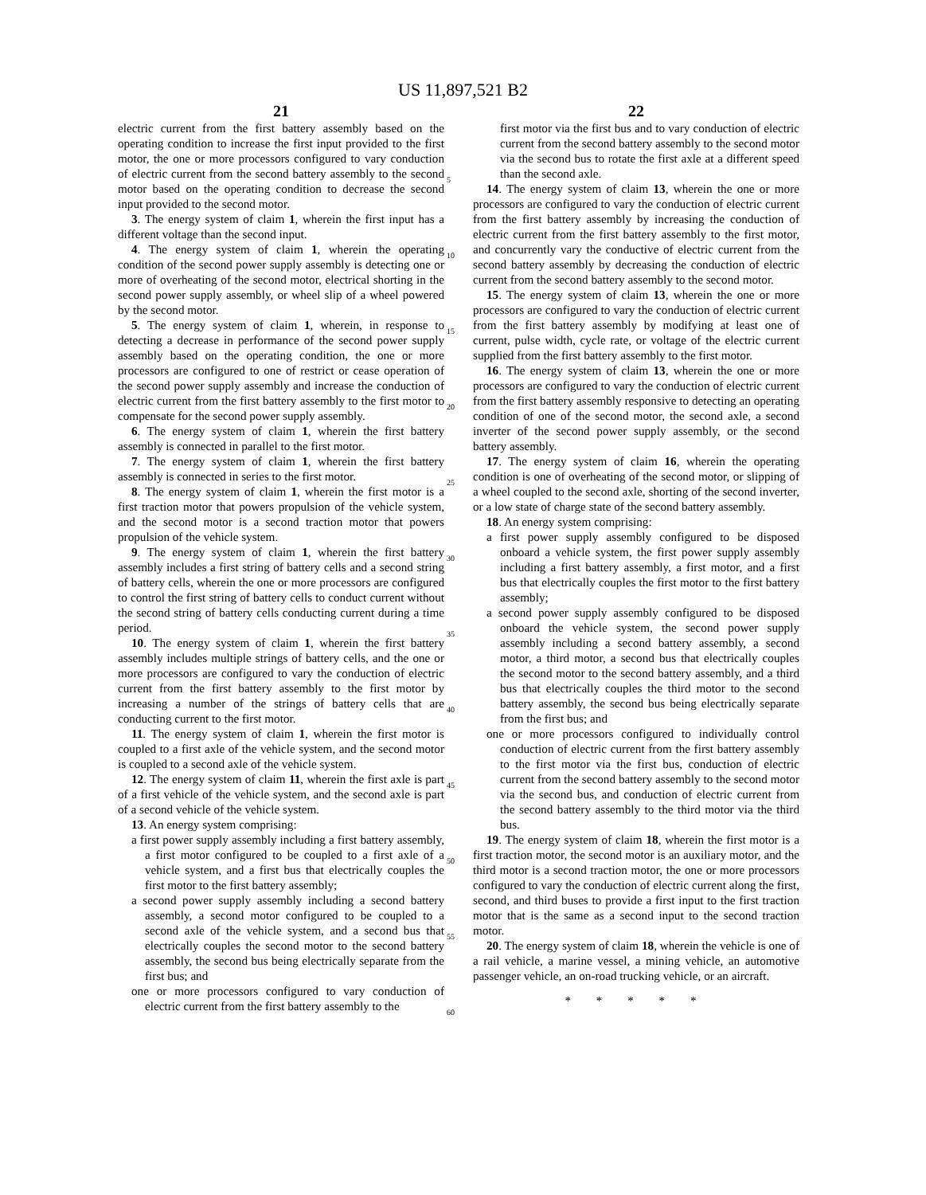US 11,897,521 B2
21
electric current from the first battery assembly based on the operating condition to increase the first input provided to the first motor, the one or more processors configured to vary conduction of electric current from the second battery assembly to the second motor based on the operating condition to decrease the second input provided to the second motor.
3. The energy system of claim 1, wherein the first input has a different voltage than the second input.
4. The energy system of claim 1, wherein the operating condition of the second power supply assembly is detecting one or more of overheating of the second motor, electrical shorting in the second power supply assembly, or wheel slip of a wheel powered by the second motor.
5. The energy system of claim 1, wherein, in response to detecting a decrease in performance of the second power supply assembly based on the operating condition, the one or more processors are configured to one of restrict or cease operation of the second power supply assembly and increase the conduction of electric current from the first battery assembly to the first motor to compensate for the second power supply assembly.
6. The energy system of claim 1, wherein the first battery assembly is connected in parallel to the first motor.
7. The energy system of claim 1, wherein the first battery assembly is connected in series to the first motor.
8. The energy system of claim 1, wherein the first motor is a first traction motor that powers propulsion of the vehicle system, and the second motor is a second traction motor that powers propulsion of the vehicle system.
9. The energy system of claim 1, wherein the first battery assembly includes a first string of battery cells and a second string of battery cells, wherein the one or more processors are configured to control the first string of battery cells to conduct current without the second string of battery cells conducting current during a time period.
10. The energy system of claim 1, wherein the first battery assembly includes multiple strings of battery cells, and the one or more processors are configured to vary the conduction of electric current from the first battery assembly to the first motor by increasing a number of the strings of battery cells that are conducting current to the first motor.
11. The energy system of claim 1, wherein the first motor is coupled to a first axle of the vehicle system, and the second motor is coupled to a second axle of the vehicle system.
12. The energy system of claim 11, wherein the first axle is part of a first vehicle of the vehicle system, and the second axle is part of a second vehicle of the vehicle system.
13. An energy system comprising:
a first power supply assembly including a first battery assembly, a first motor configured to be coupled to a first axle of a vehicle system, and a first bus that electrically couples the first motor to the first battery assembly;
a second power supply assembly including a second battery assembly, a second motor configured to be coupled to a second axle of the vehicle system, and a second bus that electrically couples the second motor to the second battery assembly, the second bus being electrically separate from the first bus; and
one or more processors configured to vary conduction of electric current from the first battery assembly to the
5
10
15
20
25
30
35
40
45
50
55
60
22
first motor via the first bus and to vary conduction of electric current from the second battery assembly to the second motor via the second bus to rotate the first axle at a different speed than the second axle.
14. The energy system of claim 13, wherein the one or more processors are configured to vary the conduction of electric current from the first battery assembly by increasing the conduction of electric current from the first battery assembly to the first motor, and concurrently vary the conductive of electric current from the second battery assembly by decreasing the conduction of electric current from the second battery assembly to the second motor.
15. The energy system of claim 13, wherein the one or more processors are configured to vary the conduction of electric current from the first battery assembly by modifying at least one of current, pulse width, cycle rate, or voltage of the electric current supplied from the first battery assembly to the first motor.
16. The energy system of claim 13, wherein the one or more processors are configured to vary the conduction of electric current from the first battery assembly responsive to detecting an operating condition of one of the second motor, the second axle, a second inverter of the second power supply assembly, or the second battery assembly.
17. The energy system of claim 16, wherein the operating condition is one of overheating of the second motor, or slipping of a wheel coupled to the second axle, shorting of the second inverter, or a low state of charge state of the second battery assembly.
18. An energy system comprising:
a first power supply assembly configured to be disposed onboard a vehicle system, the first power supply assembly including a first battery assembly, a first motor, and a first bus that electrically couples the first motor to the first battery assembly;
a second power supply assembly configured to be disposed onboard the vehicle system, the second power supply assembly including a second battery assembly, a second motor, a third motor, a second bus that electrically couples the second motor to the second battery assembly, and a third bus that electrically couples the third motor to the second battery assembly, the second bus being electrically separate from the first bus; and
one or more processors configured to individually control conduction of electric current from the first battery assembly to the first motor via the first bus, conduction of electric current from the second battery assembly to the second motor via the second bus, and conduction of electric current from the second battery assembly to the third motor via the third bus.
19. The energy system of claim 18, wherein the first motor is a first traction motor, the second motor is an auxiliary motor, and the third motor is a second traction motor, the one or more processors configured to vary the conduction of electric current along the first, second, and third buses to provide a first input to the first traction motor that is the same as a second input to the second traction motor.
20. The energy system of claim 18, wherein the vehicle is one of a rail vehicle, a marine vessel, a mining vehicle, an automotive passenger vehicle, an on-road trucking vehicle, or an aircraft.
* * * * *